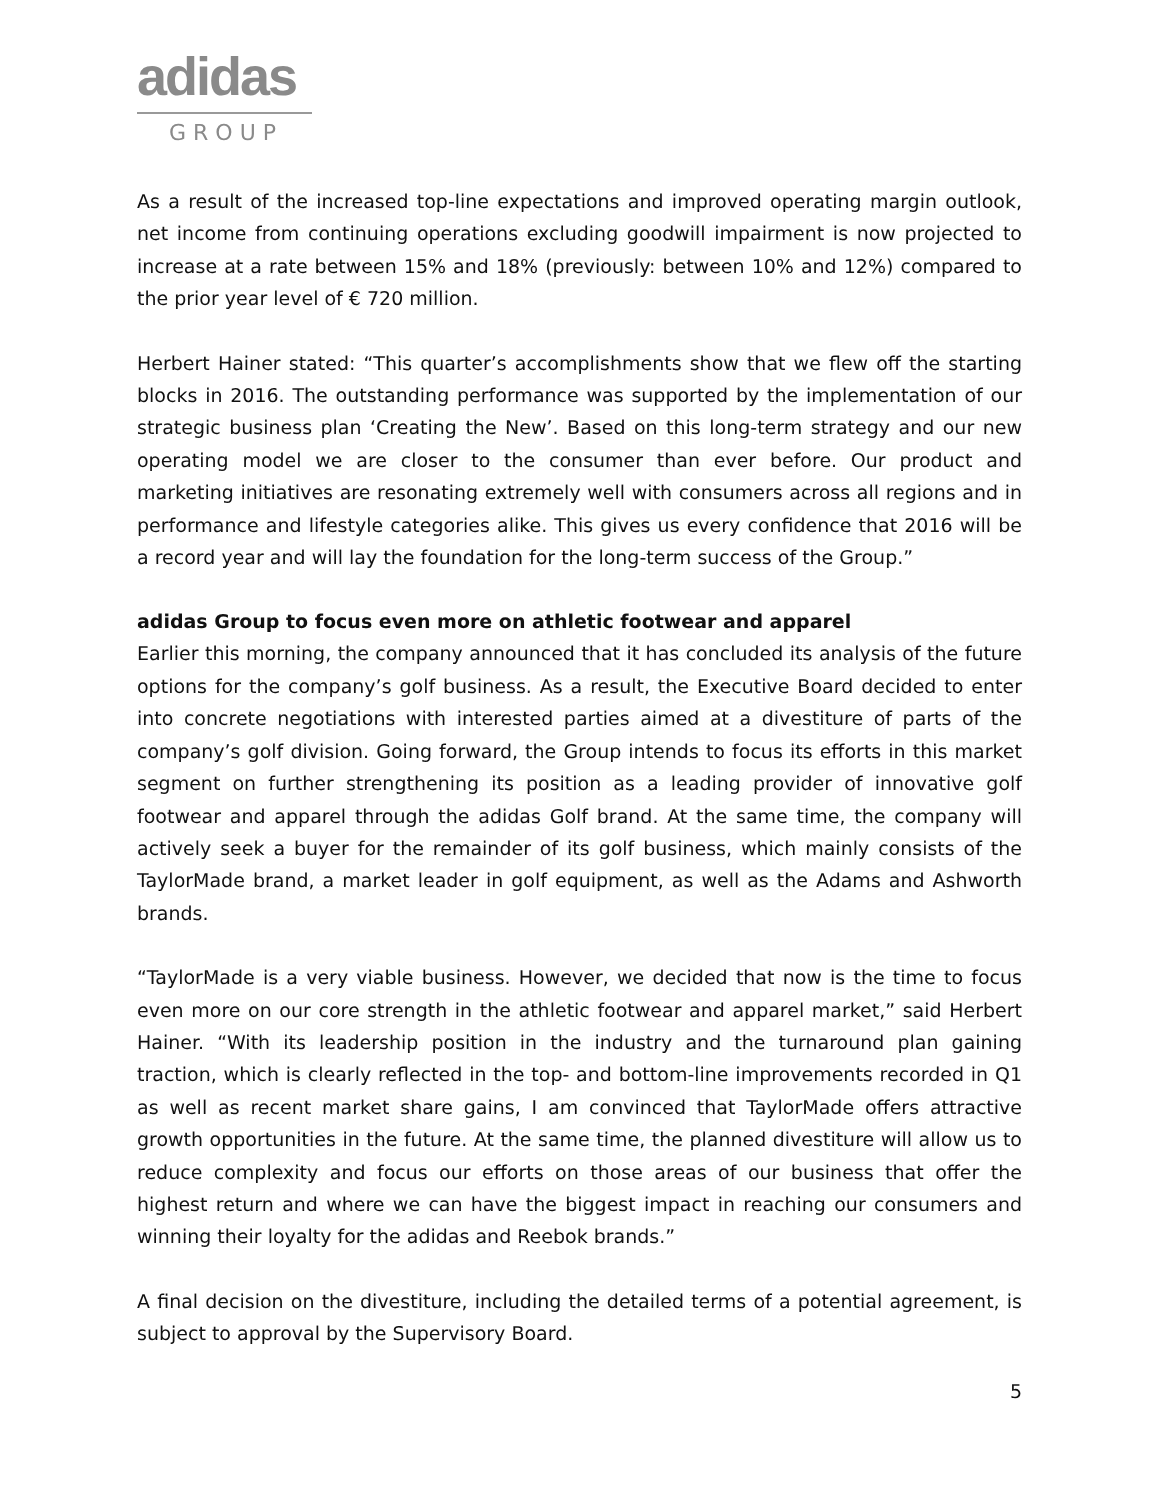adidas
GROUP
As a result of the increased top-line expectations and improved operating margin outlook, net income from continuing operations excluding goodwill impairment is now projected to increase at a rate between 15% and 18% (previously: between 10% and 12%) compared to the prior year level of € 720 million.
Herbert Hainer stated: “This quarter’s accomplishments show that we flew off the starting blocks in 2016. The outstanding performance was supported by the implementation of our strategic business plan ‘Creating the New’. Based on this long-term strategy and our new operating model we are closer to the consumer than ever before. Our product and marketing initiatives are resonating extremely well with consumers across all regions and in performance and lifestyle categories alike. This gives us every confidence that 2016 will be a record year and will lay the foundation for the long-term success of the Group.”
adidas Group to focus even more on athletic footwear and apparel
Earlier this morning, the company announced that it has concluded its analysis of the future options for the company’s golf business. As a result, the Executive Board decided to enter into concrete negotiations with interested parties aimed at a divestiture of parts of the company’s golf division. Going forward, the Group intends to focus its efforts in this market segment on further strengthening its position as a leading provider of innovative golf footwear and apparel through the adidas Golf brand. At the same time, the company will actively seek a buyer for the remainder of its golf business, which mainly consists of the TaylorMade brand, a market leader in golf equipment, as well as the Adams and Ashworth brands.
“TaylorMade is a very viable business. However, we decided that now is the time to focus even more on our core strength in the athletic footwear and apparel market,” said Herbert Hainer. “With its leadership position in the industry and the turnaround plan gaining traction, which is clearly reflected in the top- and bottom-line improvements recorded in Q1 as well as recent market share gains, I am convinced that TaylorMade offers attractive growth opportunities in the future. At the same time, the planned divestiture will allow us to reduce complexity and focus our efforts on those areas of our business that offer the highest return and where we can have the biggest impact in reaching our consumers and winning their loyalty for the adidas and Reebok brands.”
A final decision on the divestiture, including the detailed terms of a potential agreement, is subject to approval by the Supervisory Board.
5